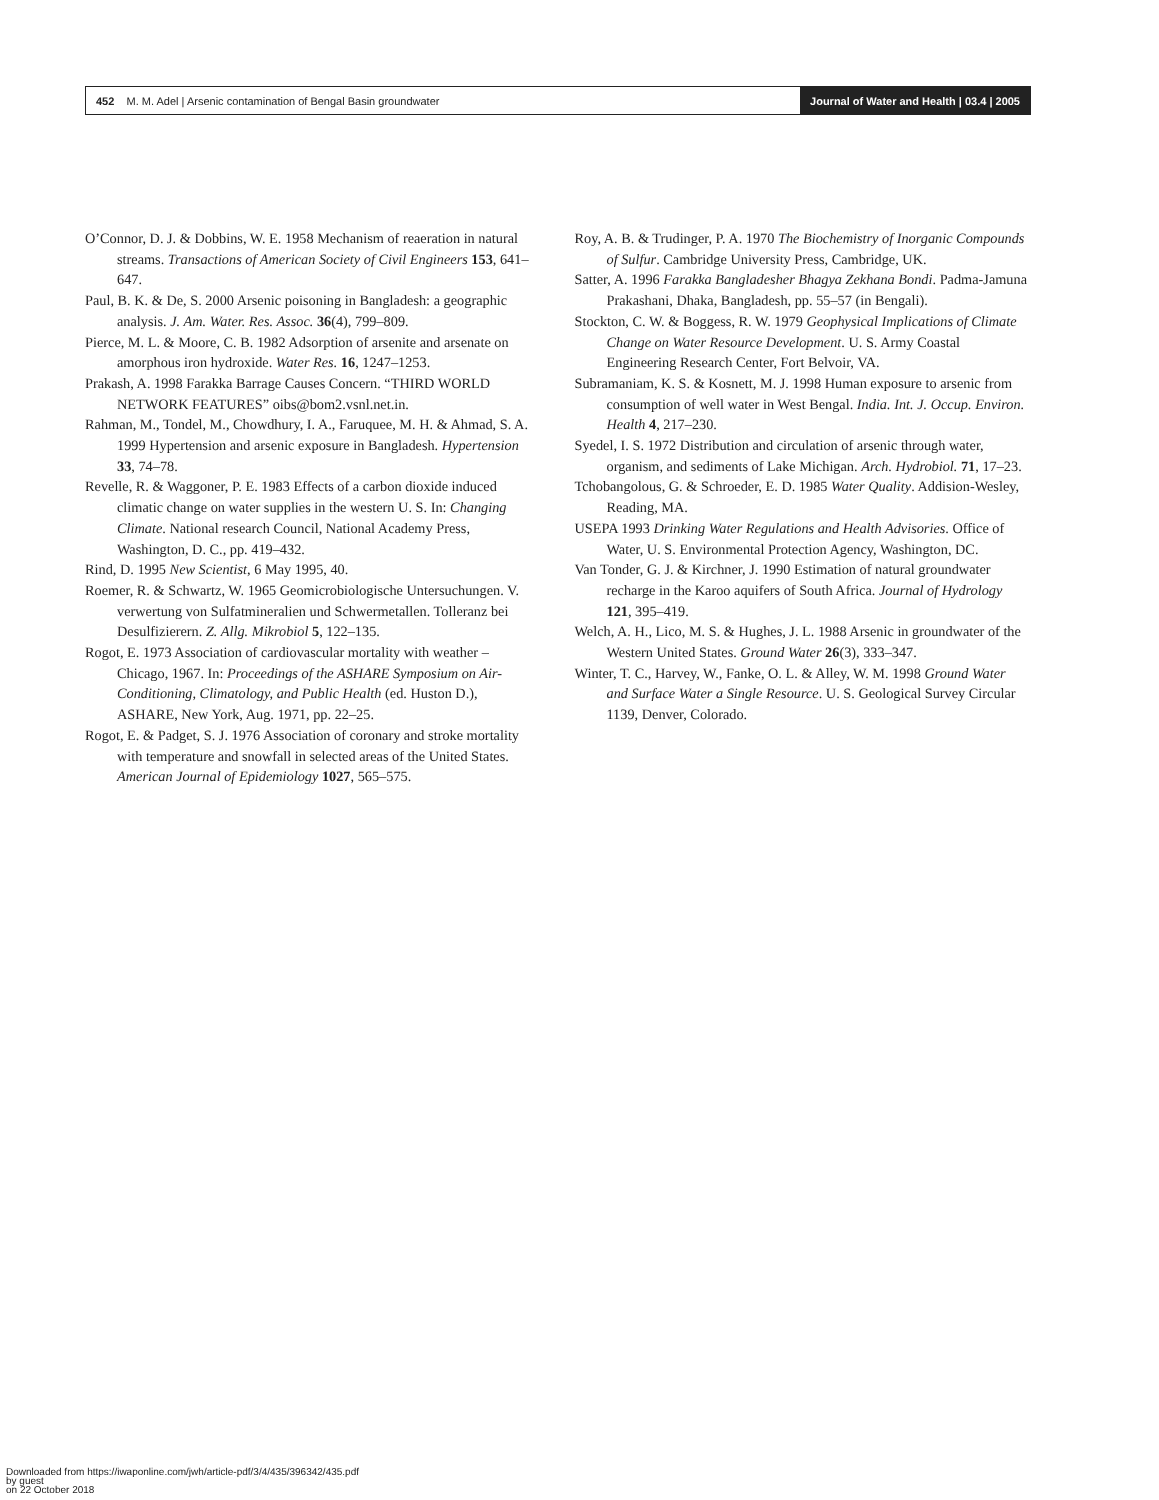452 M. M. Adel | Arsenic contamination of Bengal Basin groundwater
Journal of Water and Health | 03.4 | 2005
O’Connor, D. J. & Dobbins, W. E. 1958 Mechanism of reaeration in natural streams. Transactions of American Society of Civil Engineers 153, 641–647.
Paul, B. K. & De, S. 2000 Arsenic poisoning in Bangladesh: a geographic analysis. J. Am. Water. Res. Assoc. 36(4), 799–809.
Pierce, M. L. & Moore, C. B. 1982 Adsorption of arsenite and arsenate on amorphous iron hydroxide. Water Res. 16, 1247–1253.
Prakash, A. 1998 Farakka Barrage Causes Concern. “THIRD WORLD NETWORK FEATURES” oibs@bom2.vsnl.net.in.
Rahman, M., Tondel, M., Chowdhury, I. A., Faruquee, M. H. & Ahmad, S. A. 1999 Hypertension and arsenic exposure in Bangladesh. Hypertension 33, 74–78.
Revelle, R. & Waggoner, P. E. 1983 Effects of a carbon dioxide induced climatic change on water supplies in the western U. S. In: Changing Climate. National research Council, National Academy Press, Washington, D. C., pp. 419–432.
Rind, D. 1995 New Scientist, 6 May 1995, 40.
Roemer, R. & Schwartz, W. 1965 Geomicrobiologische Untersuchungen. V. verwertung von Sulfatmineralien und Schwermetallen. Tolleranz bei Desulfizierern. Z. Allg. Mikrobiol 5, 122–135.
Rogot, E. 1973 Association of cardiovascular mortality with weather – Chicago, 1967. In: Proceedings of the ASHARE Symposium on Air-Conditioning, Climatology, and Public Health (ed. Huston D.), ASHARE, New York, Aug. 1971, pp. 22–25.
Rogot, E. & Padget, S. J. 1976 Association of coronary and stroke mortality with temperature and snowfall in selected areas of the United States. American Journal of Epidemiology 1027, 565–575.
Roy, A. B. & Trudinger, P. A. 1970 The Biochemistry of Inorganic Compounds of Sulfur. Cambridge University Press, Cambridge, UK.
Satter, A. 1996 Farakka Bangladesher Bhagya Zekhana Bondi. Padma-Jamuna Prakashani, Dhaka, Bangladesh, pp. 55–57 (in Bengali).
Stockton, C. W. & Boggess, R. W. 1979 Geophysical Implications of Climate Change on Water Resource Development. U. S. Army Coastal Engineering Research Center, Fort Belvoir, VA.
Subramaniam, K. S. & Kosnett, M. J. 1998 Human exposure to arsenic from consumption of well water in West Bengal. India. Int. J. Occup. Environ. Health 4, 217–230.
Syedel, I. S. 1972 Distribution and circulation of arsenic through water, organism, and sediments of Lake Michigan. Arch. Hydrobiol. 71, 17–23.
Tchobangolous, G. & Schroeder, E. D. 1985 Water Quality. Addision-Wesley, Reading, MA.
USEPA 1993 Drinking Water Regulations and Health Advisories. Office of Water, U. S. Environmental Protection Agency, Washington, DC.
Van Tonder, G. J. & Kirchner, J. 1990 Estimation of natural groundwater recharge in the Karoo aquifers of South Africa. Journal of Hydrology 121, 395–419.
Welch, A. H., Lico, M. S. & Hughes, J. L. 1988 Arsenic in groundwater of the Western United States. Ground Water 26(3), 333–347.
Winter, T. C., Harvey, W., Fanke, O. L. & Alley, W. M. 1998 Ground Water and Surface Water a Single Resource. U. S. Geological Survey Circular 1139, Denver, Colorado.
Downloaded from https://iwaponline.com/jwh/article-pdf/3/4/435/396342/435.pdf
by guest
on 22 October 2018